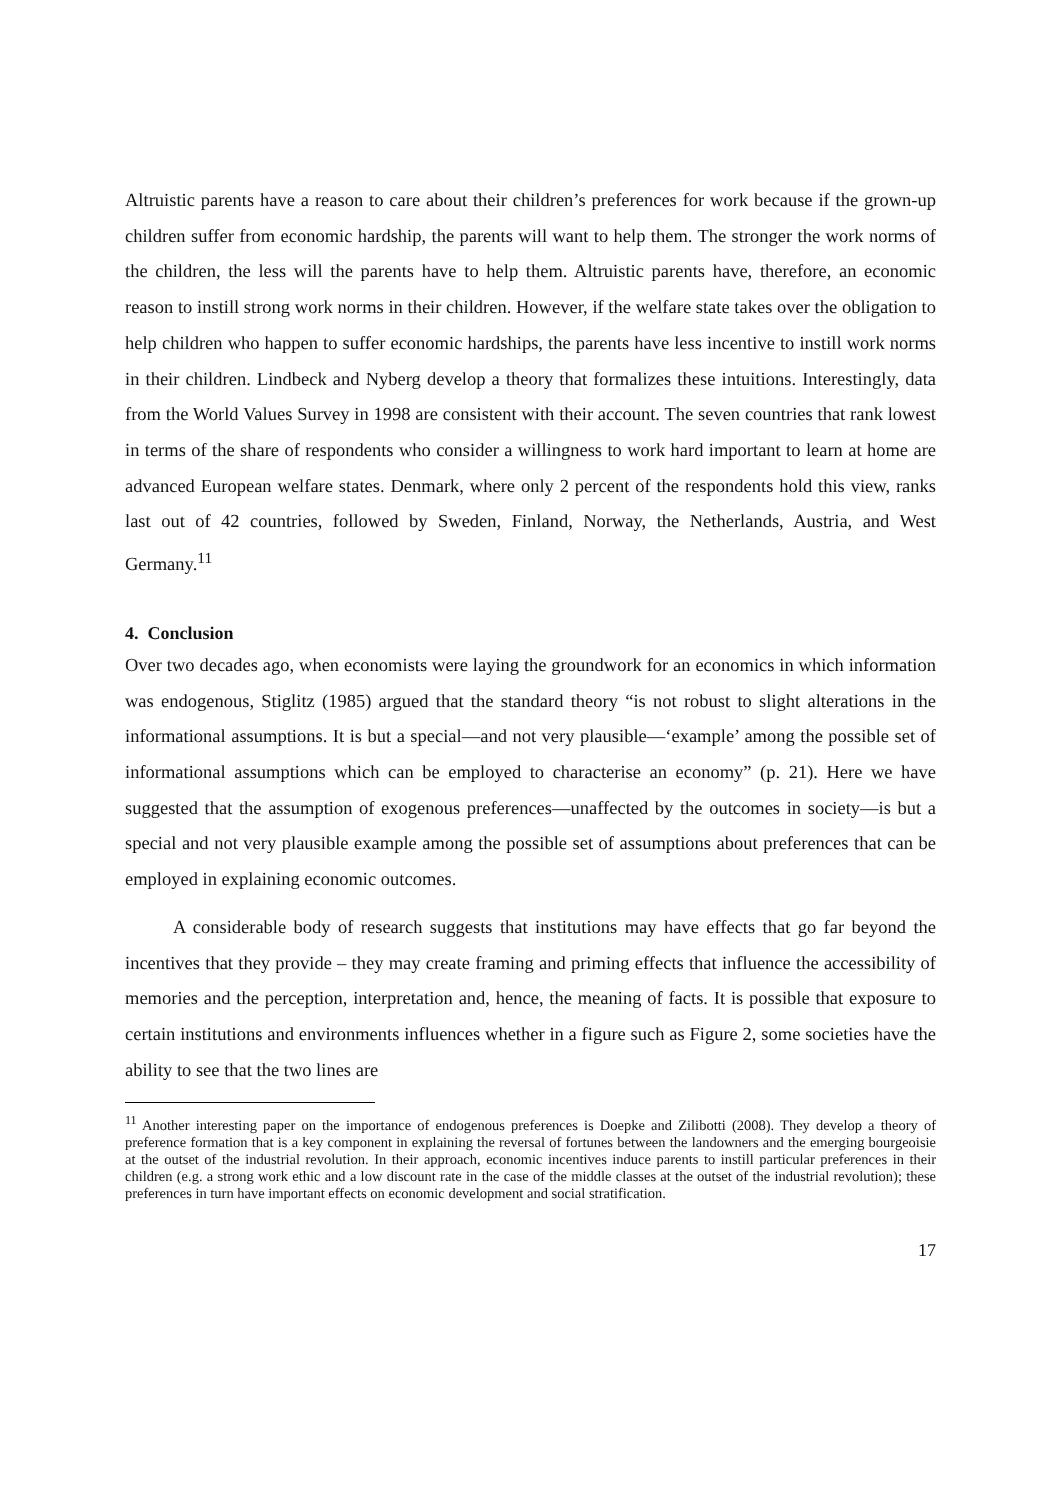Altruistic parents have a reason to care about their children’s preferences for work because if the grown-up children suffer from economic hardship, the parents will want to help them. The stronger the work norms of the children, the less will the parents have to help them. Altruistic parents have, therefore, an economic reason to instill strong work norms in their children. However, if the welfare state takes over the obligation to help children who happen to suffer economic hardships, the parents have less incentive to instill work norms in their children. Lindbeck and Nyberg develop a theory that formalizes these intuitions. Interestingly, data from the World Values Survey in 1998 are consistent with their account. The seven countries that rank lowest in terms of the share of respondents who consider a willingness to work hard important to learn at home are advanced European welfare states. Denmark, where only 2 percent of the respondents hold this view, ranks last out of 42 countries, followed by Sweden, Finland, Norway, the Netherlands, Austria, and West Germany.<sup>11</sup>
4. Conclusion
Over two decades ago, when economists were laying the groundwork for an economics in which information was endogenous, Stiglitz (1985) argued that the standard theory “is not robust to slight alterations in the informational assumptions. It is but a special—and not very plausible—‘example’ among the possible set of informational assumptions which can be employed to characterise an economy” (p. 21). Here we have suggested that the assumption of exogenous preferences—unaffected by the outcomes in society—is but a special and not very plausible example among the possible set of assumptions about preferences that can be employed in explaining economic outcomes.
A considerable body of research suggests that institutions may have effects that go far beyond the incentives that they provide – they may create framing and priming effects that influence the accessibility of memories and the perception, interpretation and, hence, the meaning of facts. It is possible that exposure to certain institutions and environments influences whether in a figure such as Figure 2, some societies have the ability to see that the two lines are
<sup>11</sup> Another interesting paper on the importance of endogenous preferences is Doepke and Zilibotti (2008). They develop a theory of preference formation that is a key component in explaining the reversal of fortunes between the landowners and the emerging bourgeoisie at the outset of the industrial revolution. In their approach, economic incentives induce parents to instill particular preferences in their children (e.g. a strong work ethic and a low discount rate in the case of the middle classes at the outset of the industrial revolution); these preferences in turn have important effects on economic development and social stratification.
17